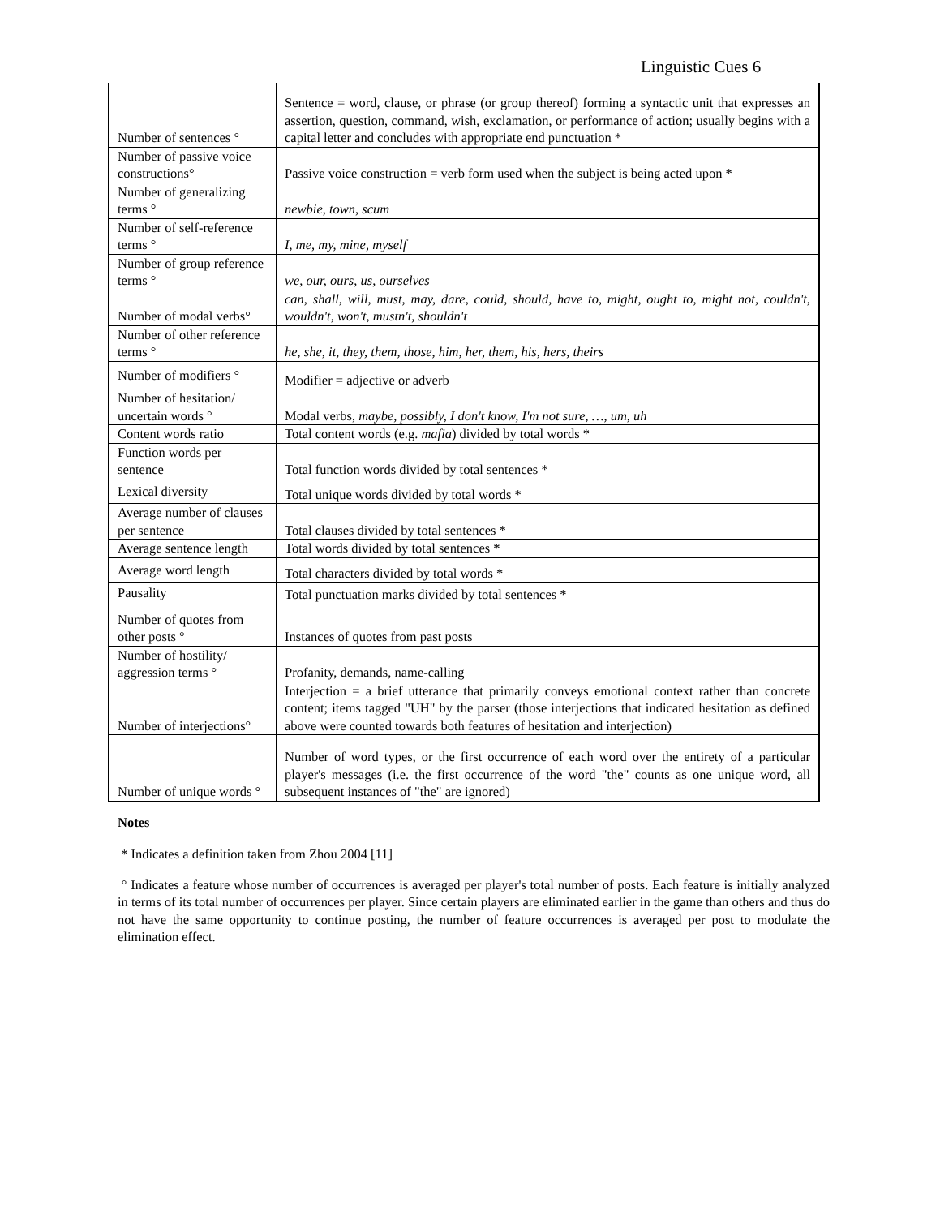Linguistic Cues 6
| Number of sentences ° | Sentence = word, clause, or phrase (or group thereof) forming a syntactic unit that expresses an assertion, question, command, wish, exclamation, or performance of action; usually begins with a capital letter and concludes with appropriate end punctuation * |
| Number of passive voice constructions° | Passive voice construction = verb form used when the subject is being acted upon * |
| Number of generalizing terms ° | newbie , town , scum |
| Number of self-reference terms ° | I, me, my, mine, myself |
| Number of group reference terms ° | we, our, ours, us, ourselves |
| Number of modal verbs° | can, shall, will, must, may, dare, could, should, have to, might, ought to, might not, couldn't, wouldn't, won't, mustn't, shouldn't |
| Number of other reference terms ° | he, she, it, they, them, those, him, her, them, his, hers, theirs |
| Number of modifiers ° | Modifier = adjective or adverb |
| Number of hesitation/ uncertain words ° | Modal verbs, maybe, possibly, I don't know, I'm not sure, …, um, uh |
| Content words ratio | Total content words (e.g. mafia ) divided by total words * |
| Function words per sentence | Total function words divided by total sentences * |
| Lexical diversity | Total unique words divided by total words * |
| Average number of clauses per sentence | Total clauses divided by total sentences * |
| Average sentence length | Total words divided by total sentences * |
| Average word length | Total characters divided by total words * |
| Pausality | Total punctuation marks divided by total sentences * |
| Number of quotes from other posts ° | Instances of quotes from past posts |
| Number of hostility/ aggression terms ° | Profanity, demands, name-calling |
| Number of interjections° | Interjection = a brief utterance that primarily conveys emotional context rather than concrete content; items tagged "UH" by the parser (those interjections that indicated hesitation as defined above were counted towards both features of hesitation and interjection) |
| Number of unique words ° | Number of word types, or the first occurrence of each word over the entirety of a particular player's messages (i.e. the first occurrence of the word "the" counts as one unique word, all subsequent instances of "the" are ignored) |
Notes
* Indicates a definition taken from Zhou 2004 [11]
° Indicates a feature whose number of occurrences is averaged per player's total number of posts. Each feature is initially analyzed in terms of its total number of occurrences per player. Since certain players are eliminated earlier in the game than others and thus do not have the same opportunity to continue posting, the number of feature occurrences is averaged per post to modulate the elimination effect.